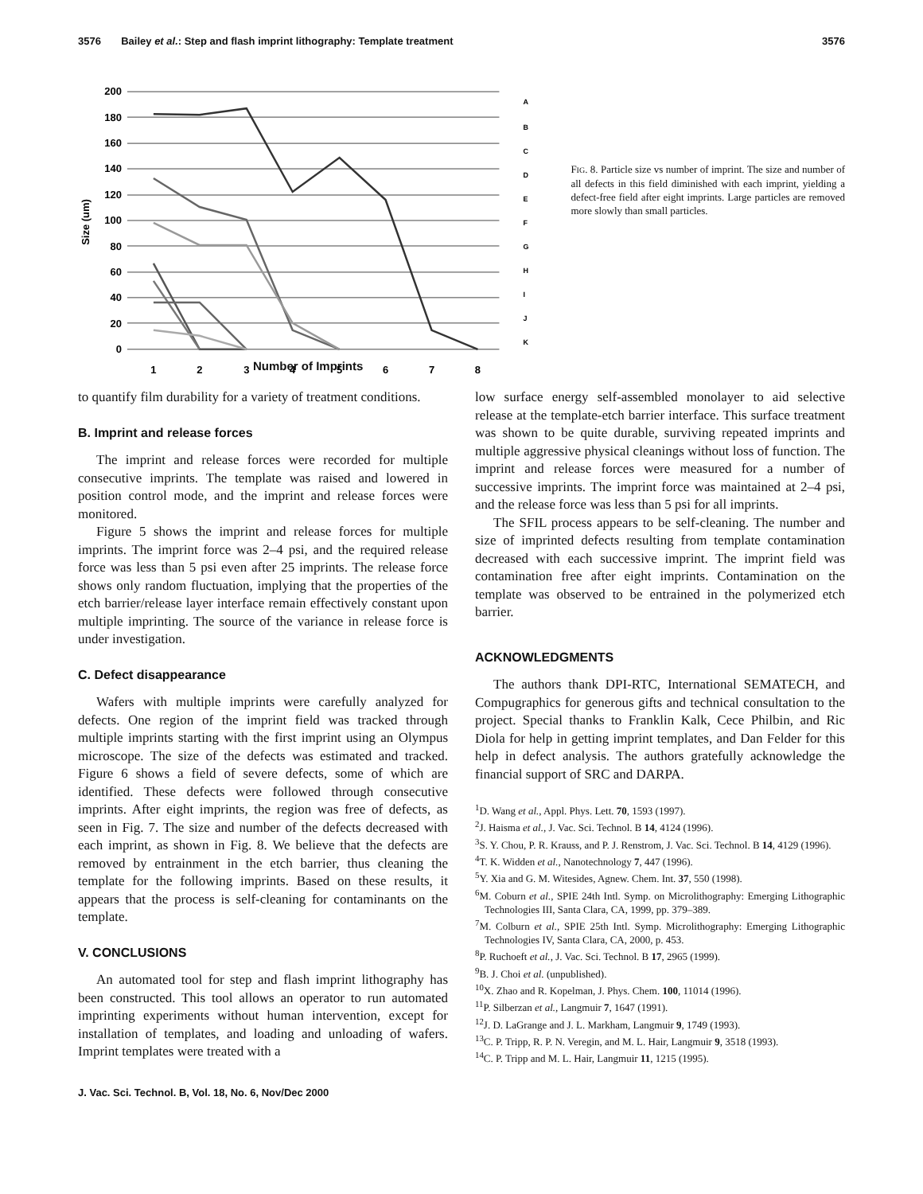3576 Bailey et al.: Step and flash imprint lithography: Template treatment 3576
200
180
160
140
120
100
80
60
40
20
0
Size (um)
1
2
3
4
5
6
7
8
A
B
C
D
E
F
G
H
I
J
K
FIG. 8. Particle size vs number of imprint. The size and number of all defects in this field diminished with each imprint, yielding a defect-free field after eight imprints. Large particles are removed more slowly than small particles.
Number of Imprints
to quantify film durability for a variety of treatment conditions.
B. Imprint and release forces
The imprint and release forces were recorded for multiple consecutive imprints. The template was raised and lowered in position control mode, and the imprint and release forces were monitored.
Figure 5 shows the imprint and release forces for multiple imprints. The imprint force was 2–4 psi, and the required release force was less than 5 psi even after 25 imprints. The release force shows only random fluctuation, implying that the properties of the etch barrier/release layer interface remain effectively constant upon multiple imprinting. The source of the variance in release force is under investigation.
C. Defect disappearance
Wafers with multiple imprints were carefully analyzed for defects. One region of the imprint field was tracked through multiple imprints starting with the first imprint using an Olympus microscope. The size of the defects was estimated and tracked. Figure 6 shows a field of severe defects, some of which are identified. These defects were followed through consecutive imprints. After eight imprints, the region was free of defects, as seen in Fig. 7. The size and number of the defects decreased with each imprint, as shown in Fig. 8. We believe that the defects are removed by entrainment in the etch barrier, thus cleaning the template for the following imprints. Based on these results, it appears that the process is self-cleaning for contaminants on the template.
V. CONCLUSIONS
An automated tool for step and flash imprint lithography has been constructed. This tool allows an operator to run automated imprinting experiments without human intervention, except for installation of templates, and loading and unloading of wafers. Imprint templates were treated with a
low surface energy self-assembled monolayer to aid selective release at the template-etch barrier interface. This surface treatment was shown to be quite durable, surviving repeated imprints and multiple aggressive physical cleanings without loss of function. The imprint and release forces were measured for a number of successive imprints. The imprint force was maintained at 2–4 psi, and the release force was less than 5 psi for all imprints.
The SFIL process appears to be self-cleaning. The number and size of imprinted defects resulting from template contamination decreased with each successive imprint. The imprint field was contamination free after eight imprints. Contamination on the template was observed to be entrained in the polymerized etch barrier.
ACKNOWLEDGMENTS
The authors thank DPI-RTC, International SEMATECH, and Compugraphics for generous gifts and technical consultation to the project. Special thanks to Franklin Kalk, Cece Philbin, and Ric Diola for help in getting imprint templates, and Dan Felder for this help in defect analysis. The authors gratefully acknowledge the financial support of SRC and DARPA.
<sup>1</sup> D. Wang et al., Appl. Phys. Lett. 70, 1593 (1997).
<sup>2</sup> J. Haisma et al., J. Vac. Sci. Technol. B 14, 4124 (1996).
<sup>3</sup> S. Y. Chou, P. R. Krauss, and P. J. Renstrom, J. Vac. Sci. Technol. B 14, 4129 (1996).
<sup>4</sup> T. K. Widden et al., Nanotechnology 7, 447 (1996).
<sup>5</sup> Y. Xia and G. M. Witesides, Agnew. Chem. Int. 37, 550 (1998).
<sup>6</sup> M. Coburn et al., SPIE 24th Intl. Symp. on Microlithography: Emerging Lithographic Technologies III, Santa Clara, CA, 1999, pp. 379–389.
<sup>7</sup> M. Colburn et al., SPIE 25th Intl. Symp. Microlithography: Emerging Lithographic Technologies IV, Santa Clara, CA, 2000, p. 453.
<sup>8</sup> P. Ruchoeft et al., J. Vac. Sci. Technol. B 17, 2965 (1999).
<sup>9</sup>B. J. Choi et al. (unpublished).
<sup>10</sup> X. Zhao and R. Kopelman, J. Phys. Chem. 100, 11014 (1996).
<sup>11</sup> P. Silberzan et al., Langmuir 7, 1647 (1991).
<sup>12</sup> J. D. LaGrange and J. L. Markham, Langmuir 9, 1749 (1993).
<sup>13</sup>C. P. Tripp, R. P. N. Veregin, and M. L. Hair, Langmuir 9, 3518 (1993).
<sup>14</sup>C. P. Tripp and M. L. Hair, Langmuir 11, 1215 (1995).
J. Vac. Sci. Technol. B, Vol. 18, No. 6, Nov/Dec 2000